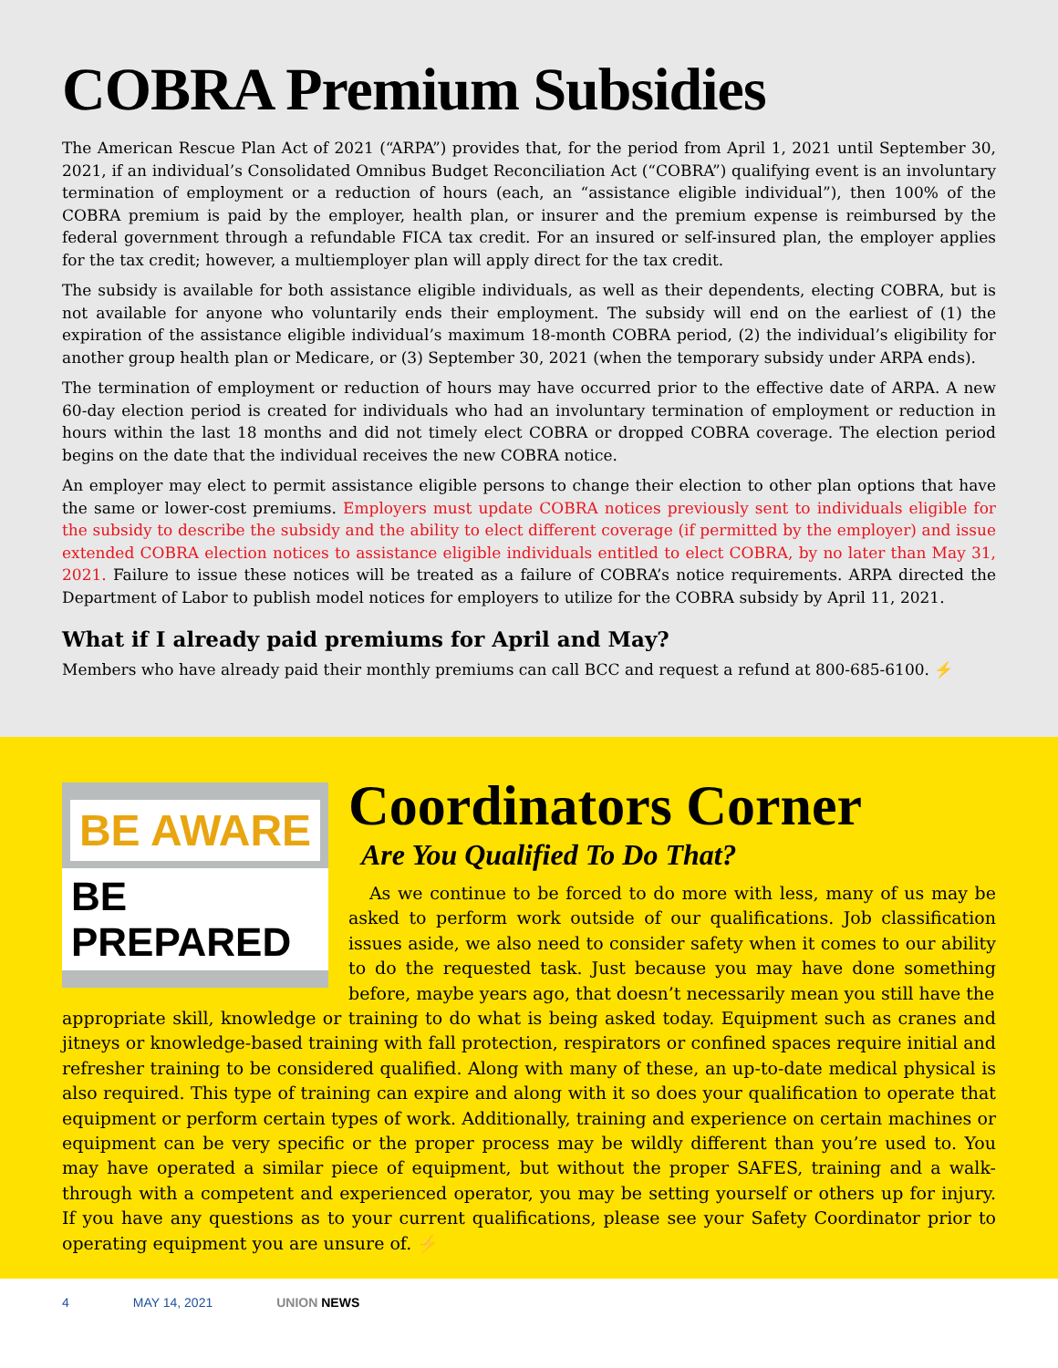COBRA Premium Subsidies
The American Rescue Plan Act of 2021 (“ARPA”) provides that, for the period from April 1, 2021 until September 30, 2021, if an individual’s Consolidated Omnibus Budget Reconciliation Act (“COBRA”) qualifying event is an involuntary termination of employment or a reduction of hours (each, an “assistance eligible individual”), then 100% of the COBRA premium is paid by the employer, health plan, or insurer and the premium expense is reimbursed by the federal government through a refundable FICA tax credit. For an insured or self-insured plan, the employer applies for the tax credit; however, a multiemployer plan will apply direct for the tax credit.
The subsidy is available for both assistance eligible individuals, as well as their dependents, electing COBRA, but is not available for anyone who voluntarily ends their employment. The subsidy will end on the earliest of (1) the expiration of the assistance eligible individual’s maximum 18-month COBRA period, (2) the individual’s eligibility for another group health plan or Medicare, or (3) September 30, 2021 (when the temporary subsidy under ARPA ends).
The termination of employment or reduction of hours may have occurred prior to the effective date of ARPA. A new 60-day election period is created for individuals who had an involuntary termination of employment or reduction in hours within the last 18 months and did not timely elect COBRA or dropped COBRA coverage. The election period begins on the date that the individual receives the new COBRA notice.
An employer may elect to permit assistance eligible persons to change their election to other plan options that have the same or lower-cost premiums. Employers must update COBRA notices previously sent to individuals eligible for the subsidy to describe the subsidy and the ability to elect different coverage (if permitted by the employer) and issue extended COBRA election notices to assistance eligible individuals entitled to elect COBRA, by no later than May 31, 2021. Failure to issue these notices will be treated as a failure of COBRA’s notice requirements. ARPA directed the Department of Labor to publish model notices for employers to utilize for the COBRA subsidy by April 11, 2021.
What if I already paid premiums for April and May?
Members who have already paid their monthly premiums can call BCC and request a refund at 800-685-6100. ⚡
BE AWARE
BE PREPARED
Coordinators Corner
Are You Qualified To Do That?
As we continue to be forced to do more with less, many of us may be asked to perform work outside of our qualifications. Job classification issues aside, we also need to consider safety when it comes to our ability to do the requested task. Just because you may have done something before, maybe years ago, that doesn’t necessarily mean you still have the
appropriate skill, knowledge or training to do what is being asked today. Equipment such as cranes and jitneys or knowledge-based training with fall protection, respirators or confined spaces require initial and refresher training to be considered qualified. Along with many of these, an up-to-date medical physical is also required. This type of training can expire and along with it so does your qualification to operate that equipment or perform certain types of work. Additionally, training and experience on certain machines or equipment can be very specific or the proper process may be wildly different than you’re used to. You may have operated a similar piece of equipment, but without the proper SAFES, training and a walk-through with a competent and experienced operator, you may be setting yourself or others up for injury. If you have any questions as to your current qualifications, please see your Safety Coordinator prior to operating equipment you are unsure of. ⚡
4 MAY 14, 2021 UNION NEWS